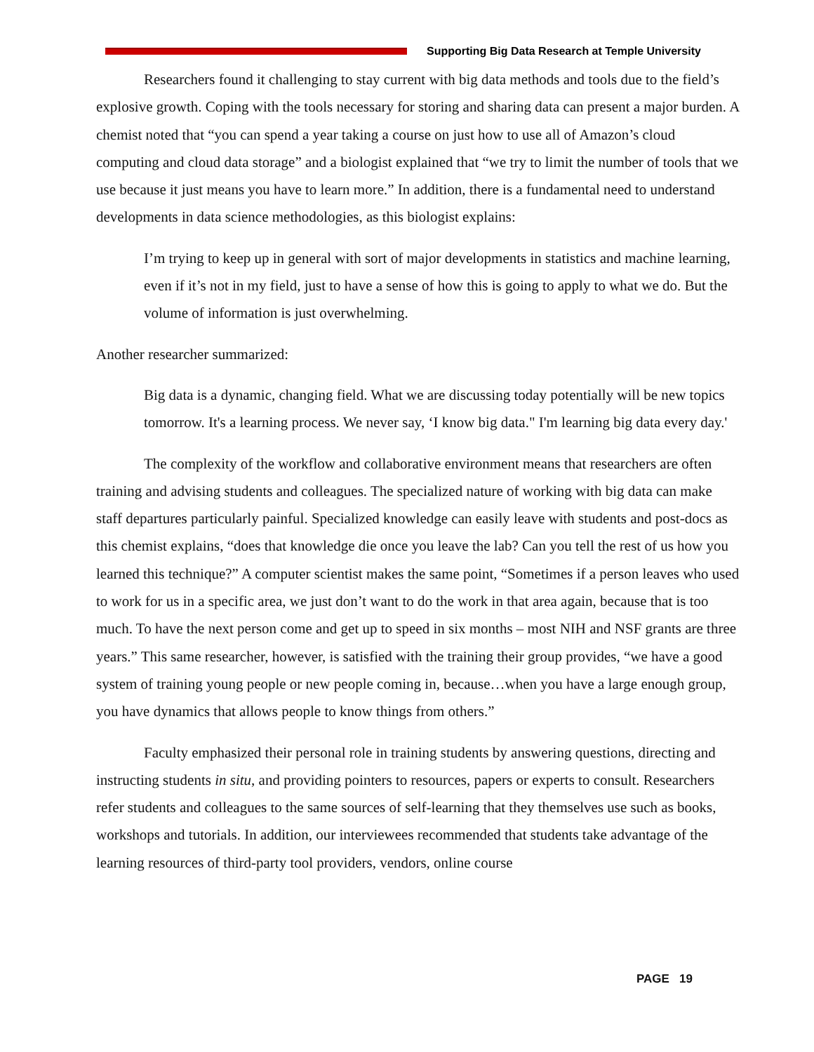Supporting Big Data Research at Temple University
Researchers found it challenging to stay current with big data methods and tools due to the field’s explosive growth. Coping with the tools necessary for storing and sharing data can present a major burden. A chemist noted that “you can spend a year taking a course on just how to use all of Amazon’s cloud computing and cloud data storage” and a biologist explained that “we try to limit the number of tools that we use because it just means you have to learn more.” In addition, there is a fundamental need to understand developments in data science methodologies, as this biologist explains:
I’m trying to keep up in general with sort of major developments in statistics and machine learning, even if it’s not in my field, just to have a sense of how this is going to apply to what we do. But the volume of information is just overwhelming.
Another researcher summarized:
Big data is a dynamic, changing field. What we are discussing today potentially will be new topics tomorrow. It's a learning process. We never say, ‘I know big data." I'm learning big data every day.'
The complexity of the workflow and collaborative environment means that researchers are often training and advising students and colleagues. The specialized nature of working with big data can make staff departures particularly painful. Specialized knowledge can easily leave with students and post-docs as this chemist explains, “does that knowledge die once you leave the lab? Can you tell the rest of us how you learned this technique?” A computer scientist makes the same point, “Sometimes if a person leaves who used to work for us in a specific area, we just don’t want to do the work in that area again, because that is too much. To have the next person come and get up to speed in six months – most NIH and NSF grants are three years.” This same researcher, however, is satisfied with the training their group provides, “we have a good system of training young people or new people coming in, because…when you have a large enough group, you have dynamics that allows people to know things from others.”
Faculty emphasized their personal role in training students by answering questions, directing and instructing students in situ, and providing pointers to resources, papers or experts to consult. Researchers refer students and colleagues to the same sources of self-learning that they themselves use such as books, workshops and tutorials. In addition, our interviewees recommended that students take advantage of the learning resources of third-party tool providers, vendors, online course
PAGE 19